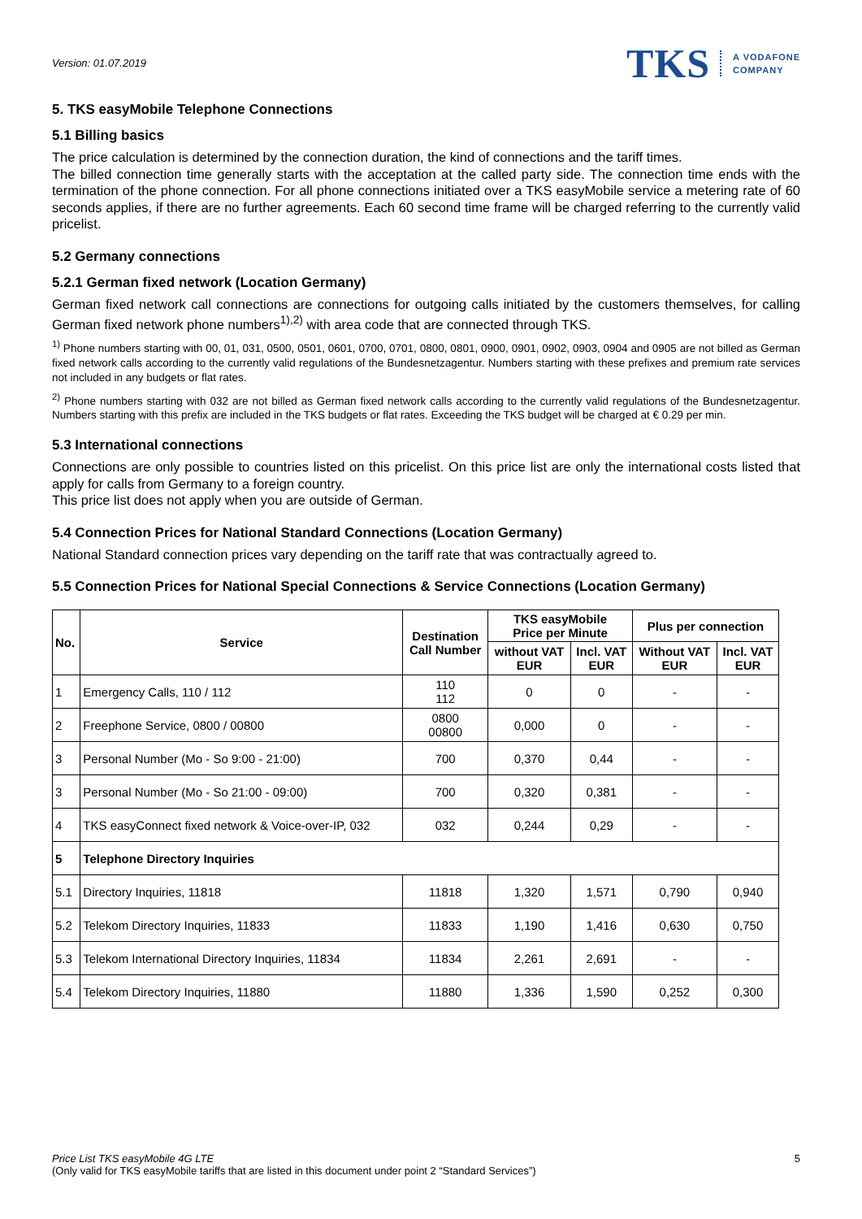Version: 01.07.2019
TKS A VODAFONE
COMPANY
5. TKS easyMobile Telephone Connections
5.1 Billing basics
The price calculation is determined by the connection duration, the kind of connections and the tariff times.
The billed connection time generally starts with the acceptation at the called party side. The connection time ends with the termination of the phone connection. For all phone connections initiated over a TKS easyMobile service a metering rate of 60 seconds applies, if there are no further agreements. Each 60 second time frame will be charged referring to the currently valid pricelist.
5.2 Germany connections
5.2.1 German fixed network (Location Germany)
German fixed network call connections are connections for outgoing calls initiated by the customers themselves, for calling German fixed network phone numbers<sup>1),2)</sup> with area code that are connected through TKS.
<sup>1)</sup> Phone numbers starting with 00, 01, 031, 0500, 0501, 0601, 0700, 0701, 0800, 0801, 0900, 0901, 0902, 0903, 0904 and 0905 are not billed as German fixed network calls according to the currently valid regulations of the Bundesnetzagentur. Numbers starting with these prefixes and premium rate services not included in any budgets or flat rates.
<sup>2)</sup> Phone numbers starting with 032 are not billed as German fixed network calls according to the currently valid regulations of the Bundesnetzagentur. Numbers starting with this prefix are included in the TKS budgets or flat rates. Exceeding the TKS budget will be charged at € 0.29 per min.
5.3 International connections
Connections are only possible to countries listed on this pricelist. On this price list are only the international costs listed that apply for calls from Germany to a foreign country.
This price list does not apply when you are outside of German.
5.4 Connection Prices for National Standard Connections (Location Germany)
National Standard connection prices vary depending on the tariff rate that was contractually agreed to.
5.5 Connection Prices for National Special Connections & Service Connections (Location Germany)
| No. | Service | Destination Call Number | TKS easyMobile Price per Minute | | Plus per connection | |
| --- | --- | --- | --- | --- | --- | --- |
| | | | without VAT EUR | Incl. VAT EUR | Without VAT EUR | Incl. VAT EUR |
| 1 | Emergency Calls, 110 / 112 | 110 112 | 0 | 0 | - | - |
| 2 | Freephone Service, 0800 / 00800 | 0800 00800 | 0,000 | 0 | - | - |
| 3 | Personal Number (Mo - So 9:00 - 21:00) | 700 | 0,370 | 0,44 | - | - |
| 3 | Personal Number (Mo - So 21:00 - 09:00) | 700 | 0,320 | 0,381 | - | - |
| 4 | TKS easyConnect fixed network & Voice-over-IP, 032 | 032 | 0,244 | 0,29 | - | - |
| 5 | Telephone Directory Inquiries | | | | | |
| 5.1 | Directory Inquiries, 11818 | 11818 | 1,320 | 1,571 | 0,790 | 0,940 |
| 5.2 | Telekom Directory Inquiries, 11833 | 11833 | 1,190 | 1,416 | 0,630 | 0,750 |
| 5.3 | Telekom International Directory Inquiries, 11834 | 11834 | 2,261 | 2,691 | - | - |
| 5.4 | Telekom Directory Inquiries, 11880 | 11880 | 1,336 | 1,590 | 0,252 | 0,300 |
Price List TKS easyMobile 4G LTE
(Only valid for TKS easyMobile tariffs that are listed in this document under point 2 “Standard Services”)
5